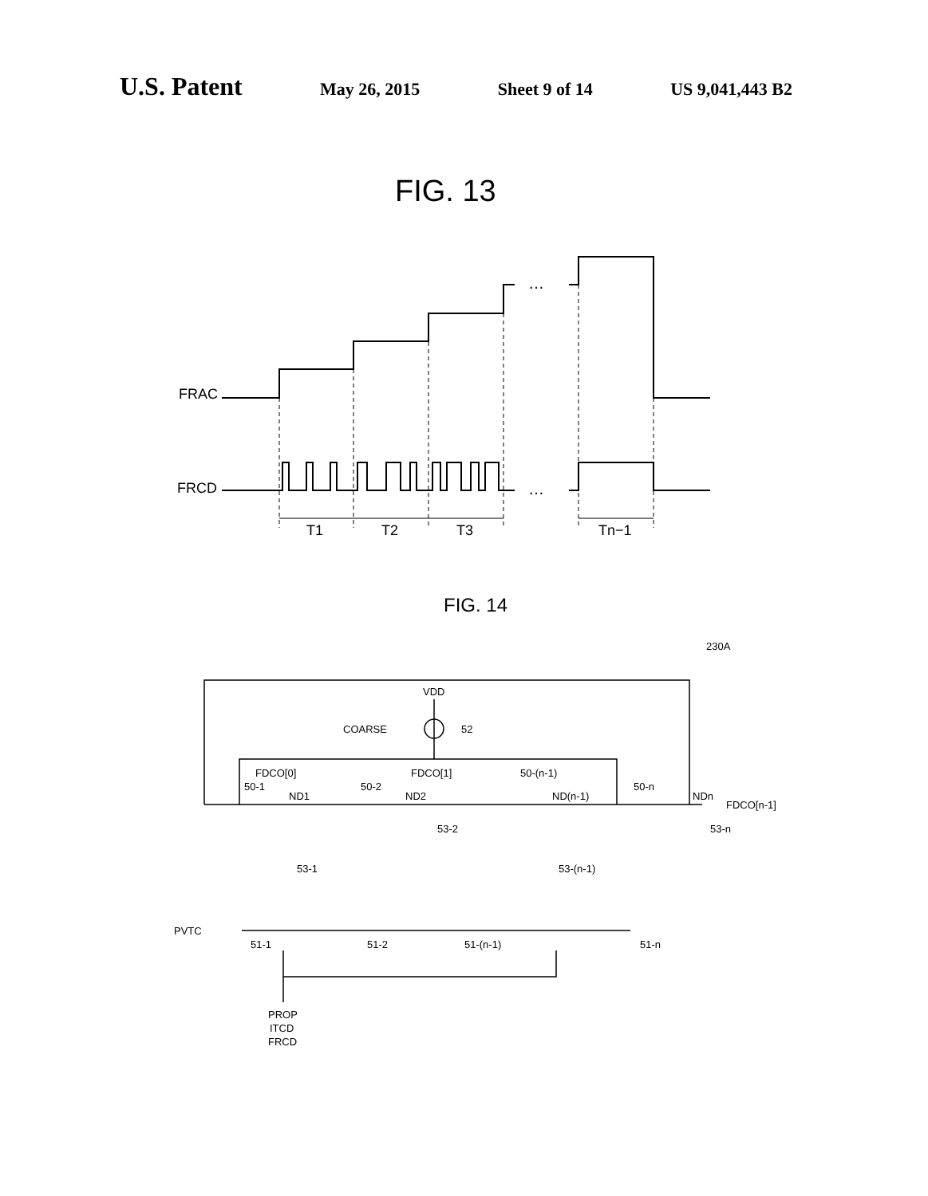U.S. Patent May 26, 2015 Sheet 9 of 14 US 9,041,443 B2
FIG. 13
FRAC
FRCD
…
…
T1
T2
T3
Tn−1
FIG. 14
230A
VDD
COARSE
52
FDCO[0]
FDCO[1]
50-1
50-2
50-(n-1)
50-n
ND1
ND2
ND(n-1)
NDn
FDCO[n-1]
53-1
53-2
53-(n-1)
53-n
51-1
51-2
51-(n-1)
51-n
PVTC
PROP
ITCD
FRCD